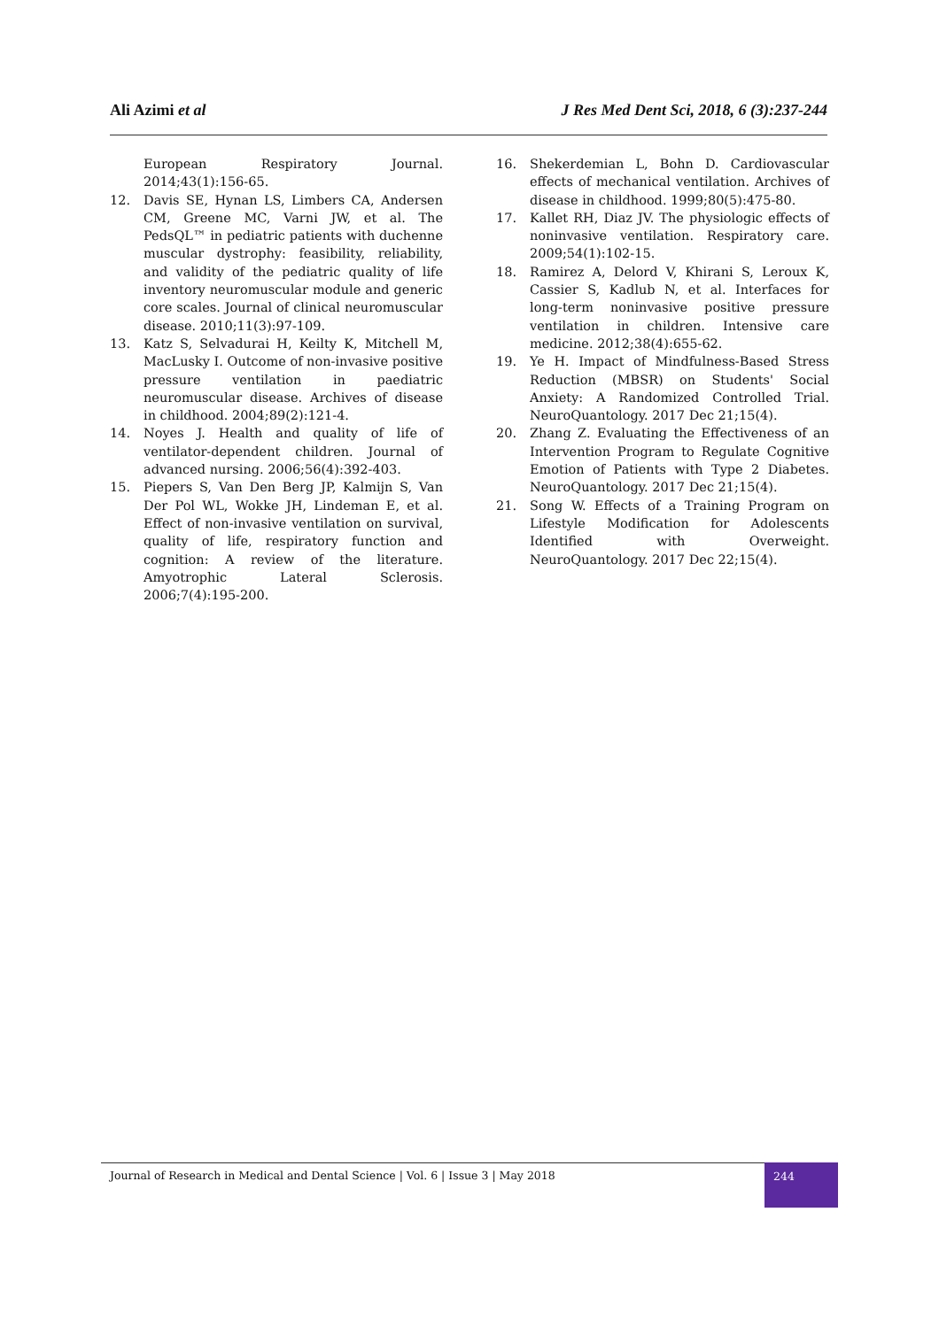Ali Azimi et al J Res Med Dent Sci, 2018, 6 (3):237-244
European Respiratory Journal. 2014;43(1):156-65.
12. Davis SE, Hynan LS, Limbers CA, Andersen CM, Greene MC, Varni JW, et al. The PedsQL™ in pediatric patients with duchenne muscular dystrophy: feasibility, reliability, and validity of the pediatric quality of life inventory neuromuscular module and generic core scales. Journal of clinical neuromuscular disease. 2010;11(3):97-109.
13. Katz S, Selvadurai H, Keilty K, Mitchell M, MacLusky I. Outcome of non-invasive positive pressure ventilation in paediatric neuromuscular disease. Archives of disease in childhood. 2004;89(2):121-4.
14. Noyes J. Health and quality of life of ventilator-dependent children. Journal of advanced nursing. 2006;56(4):392-403.
15. Piepers S, Van Den Berg JP, Kalmijn S, Van Der Pol WL, Wokke JH, Lindeman E, et al. Effect of non-invasive ventilation on survival, quality of life, respiratory function and cognition: A review of the literature. Amyotrophic Lateral Sclerosis. 2006;7(4):195-200.
16. Shekerdemian L, Bohn D. Cardiovascular effects of mechanical ventilation. Archives of disease in childhood. 1999;80(5):475-80.
17. Kallet RH, Diaz JV. The physiologic effects of noninvasive ventilation. Respiratory care. 2009;54(1):102-15.
18. Ramirez A, Delord V, Khirani S, Leroux K, Cassier S, Kadlub N, et al. Interfaces for long-term noninvasive positive pressure ventilation in children. Intensive care medicine. 2012;38(4):655-62.
19. Ye H. Impact of Mindfulness-Based Stress Reduction (MBSR) on Students' Social Anxiety: A Randomized Controlled Trial. NeuroQuantology. 2017 Dec 21;15(4).
20. Zhang Z. Evaluating the Effectiveness of an Intervention Program to Regulate Cognitive Emotion of Patients with Type 2 Diabetes. NeuroQuantology. 2017 Dec 21;15(4).
21. Song W. Effects of a Training Program on Lifestyle Modification for Adolescents Identified with Overweight. NeuroQuantology. 2017 Dec 22;15(4).
Journal of Research in Medical and Dental Science | Vol. 6 | Issue 3 | May 2018 244